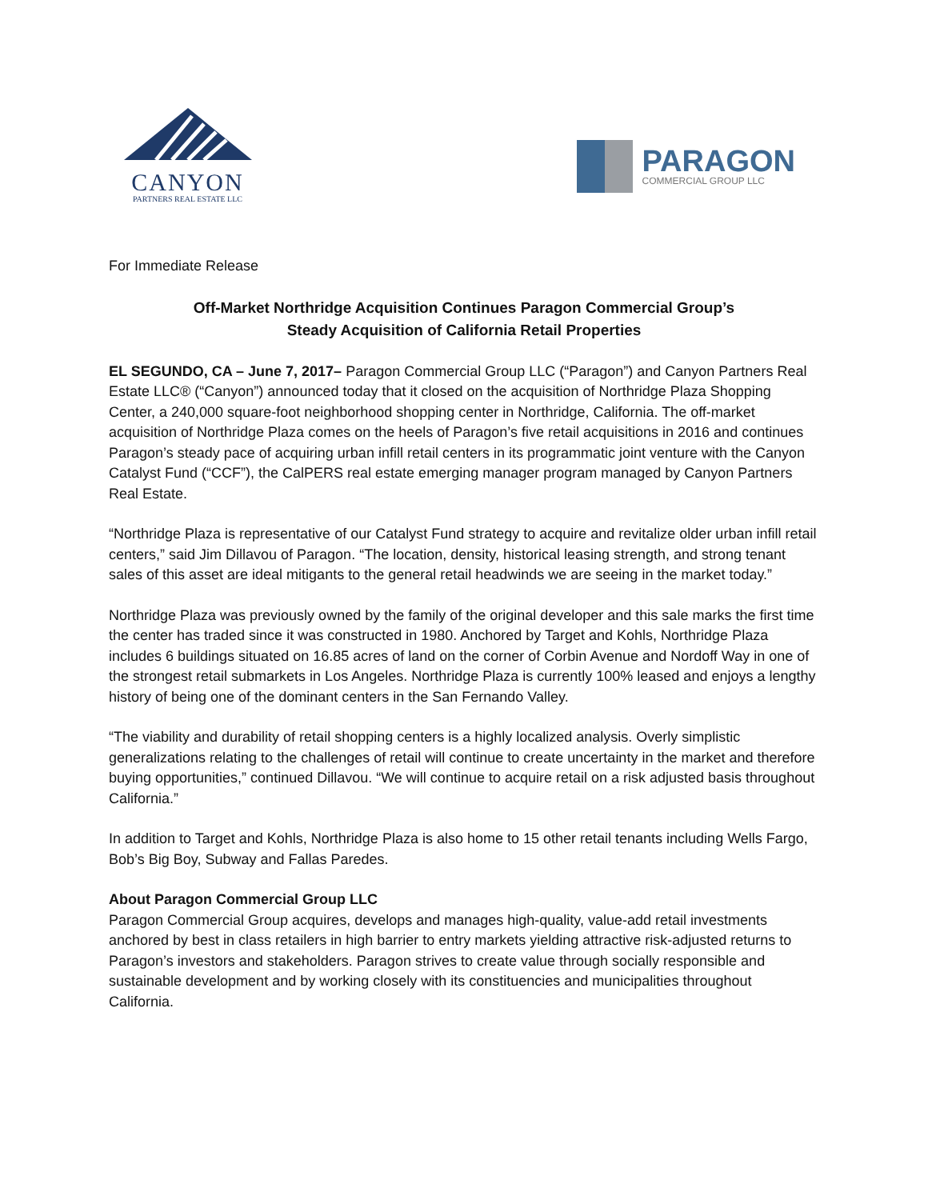CANYON
PARTNERS REAL ESTATE LLC
PARAGON
COMMERCIAL GROUP LLC
For Immediate Release
Off-Market Northridge Acquisition Continues Paragon Commercial Group’s
Steady Acquisition of California Retail Properties
EL SEGUNDO, CA – June 7, 2017– Paragon Commercial Group LLC (“Paragon”) and Canyon Partners Real Estate LLC® (“Canyon”) announced today that it closed on the acquisition of Northridge Plaza Shopping Center, a 240,000 square-foot neighborhood shopping center in Northridge, California. The off-market acquisition of Northridge Plaza comes on the heels of Paragon’s five retail acquisitions in 2016 and continues Paragon’s steady pace of acquiring urban infill retail centers in its programmatic joint venture with the Canyon Catalyst Fund (“CCF”), the CalPERS real estate emerging manager program managed by Canyon Partners Real Estate.
“Northridge Plaza is representative of our Catalyst Fund strategy to acquire and revitalize older urban infill retail centers,” said Jim Dillavou of Paragon. “The location, density, historical leasing strength, and strong tenant sales of this asset are ideal mitigants to the general retail headwinds we are seeing in the market today.”
Northridge Plaza was previously owned by the family of the original developer and this sale marks the first time the center has traded since it was constructed in 1980. Anchored by Target and Kohls, Northridge Plaza includes 6 buildings situated on 16.85 acres of land on the corner of Corbin Avenue and Nordoff Way in one of the strongest retail submarkets in Los Angeles. Northridge Plaza is currently 100% leased and enjoys a lengthy history of being one of the dominant centers in the San Fernando Valley.
“The viability and durability of retail shopping centers is a highly localized analysis. Overly simplistic generalizations relating to the challenges of retail will continue to create uncertainty in the market and therefore buying opportunities,” continued Dillavou. “We will continue to acquire retail on a risk adjusted basis throughout California.”
In addition to Target and Kohls, Northridge Plaza is also home to 15 other retail tenants including Wells Fargo, Bob’s Big Boy, Subway and Fallas Paredes.
About Paragon Commercial Group LLC
Paragon Commercial Group acquires, develops and manages high-quality, value-add retail investments anchored by best in class retailers in high barrier to entry markets yielding attractive risk-adjusted returns to Paragon’s investors and stakeholders. Paragon strives to create value through socially responsible and sustainable development and by working closely with its constituencies and municipalities throughout California.